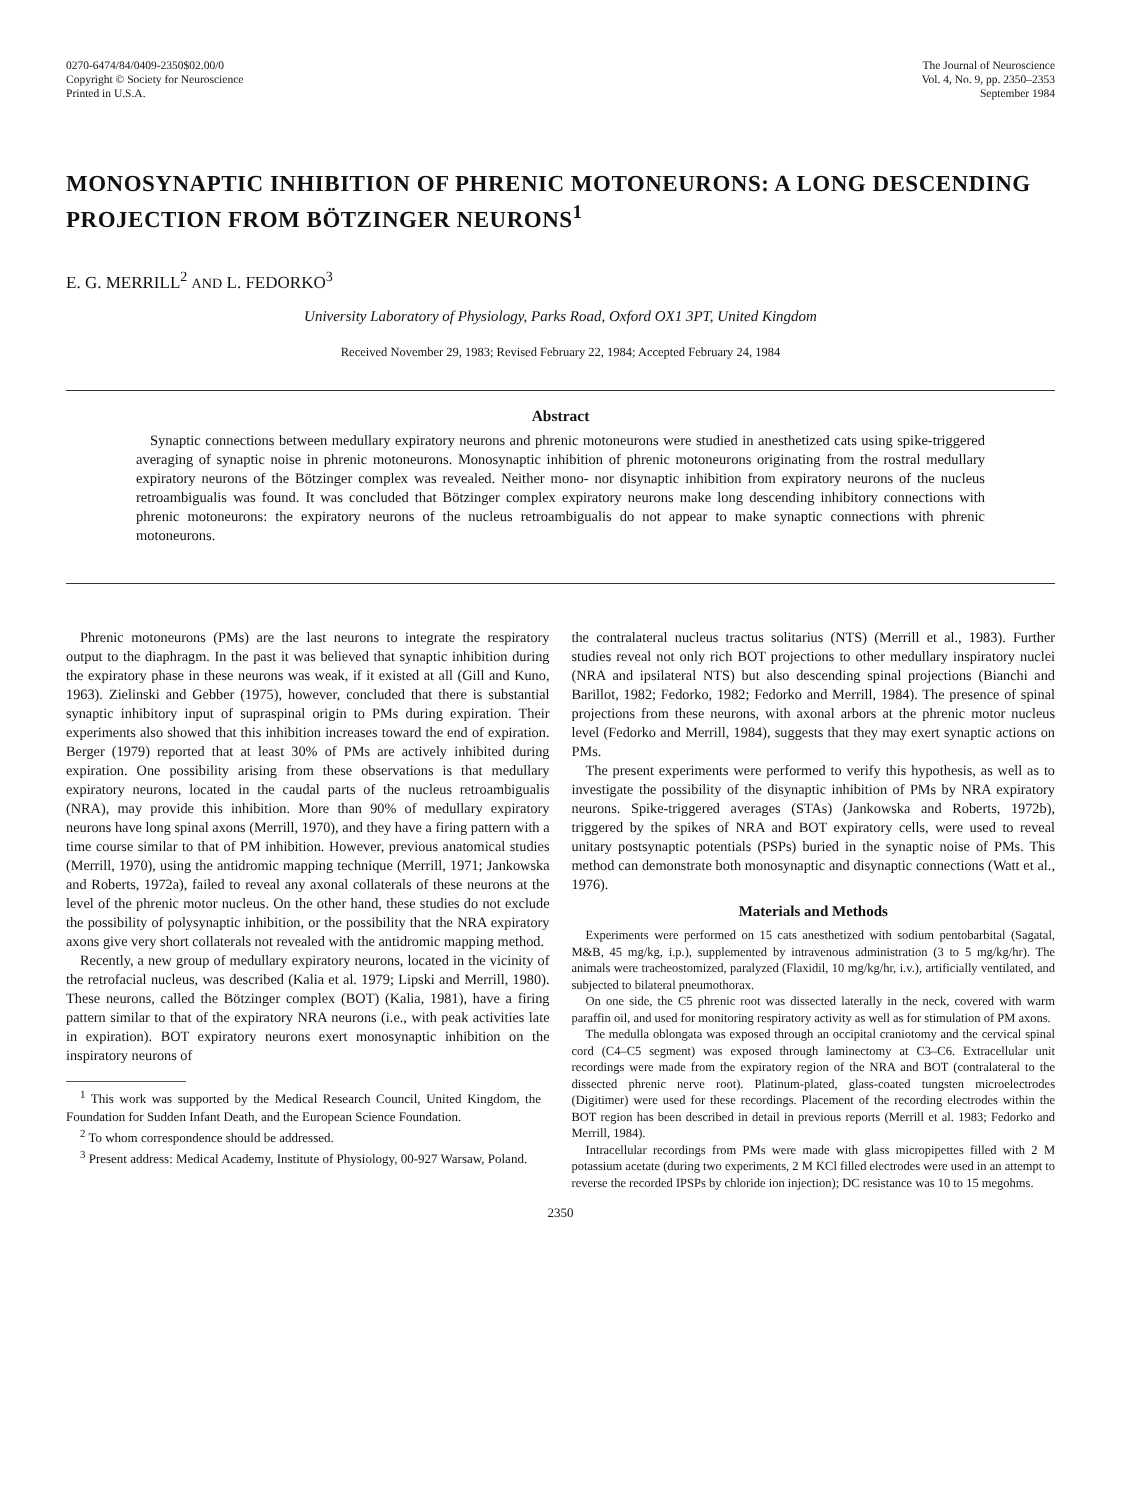0270-6474/84/0409-2350$02.00/0
Copyright © Society for Neuroscience
Printed in U.S.A.
The Journal of Neuroscience
Vol. 4, No. 9, pp. 2350–2353
September 1984
MONOSYNAPTIC INHIBITION OF PHRENIC MOTONEURONS: A LONG DESCENDING PROJECTION FROM BÖTZINGER NEURONS<sup>1</sup>
E. G. MERRILL<sup>2</sup> AND L. FEDORKO<sup>3</sup>
University Laboratory of Physiology, Parks Road, Oxford OX1 3PT, United Kingdom
Received November 29, 1983; Revised February 22, 1984; Accepted February 24, 1984
Abstract
Synaptic connections between medullary expiratory neurons and phrenic motoneurons were studied in anesthetized cats using spike-triggered averaging of synaptic noise in phrenic motoneurons. Monosynaptic inhibition of phrenic motoneurons originating from the rostral medullary expiratory neurons of the Bötzinger complex was revealed. Neither mono- nor disynaptic inhibition from expiratory neurons of the nucleus retroambigualis was found. It was concluded that Bötzinger complex expiratory neurons make long descending inhibitory connections with phrenic motoneurons: the expiratory neurons of the nucleus retroambigualis do not appear to make synaptic connections with phrenic motoneurons.
Phrenic motoneurons (PMs) are the last neurons to integrate the respiratory output to the diaphragm. In the past it was believed that synaptic inhibition during the expiratory phase in these neurons was weak, if it existed at all (Gill and Kuno, 1963). Zielinski and Gebber (1975), however, concluded that there is substantial synaptic inhibitory input of supraspinal origin to PMs during expiration. Their experiments also showed that this inhibition increases toward the end of expiration. Berger (1979) reported that at least 30% of PMs are actively inhibited during expiration. One possibility arising from these observations is that medullary expiratory neurons, located in the caudal parts of the nucleus retroambigualis (NRA), may provide this inhibition. More than 90% of medullary expiratory neurons have long spinal axons (Merrill, 1970), and they have a firing pattern with a time course similar to that of PM inhibition. However, previous anatomical studies (Merrill, 1970), using the antidromic mapping technique (Merrill, 1971; Jankowska and Roberts, 1972a), failed to reveal any axonal collaterals of these neurons at the level of the phrenic motor nucleus. On the other hand, these studies do not exclude the possibility of polysynaptic inhibition, or the possibility that the NRA expiratory axons give very short collaterals not revealed with the antidromic mapping method.
Recently, a new group of medullary expiratory neurons, located in the vicinity of the retrofacial nucleus, was described (Kalia et al. 1979; Lipski and Merrill, 1980). These neurons, called the Bötzinger complex (BOT) (Kalia, 1981), have a firing pattern similar to that of the expiratory NRA neurons (i.e., with peak activities late in expiration). BOT expiratory neurons exert monosynaptic inhibition on the inspiratory neurons of
<sup>1</sup> This work was supported by the Medical Research Council, United Kingdom, the Foundation for Sudden Infant Death, and the European Science Foundation.
<sup>2</sup> To whom correspondence should be addressed.
<sup>3</sup> Present address: Medical Academy, Institute of Physiology, 00-927 Warsaw, Poland.
the contralateral nucleus tractus solitarius (NTS) (Merrill et al., 1983). Further studies reveal not only rich BOT projections to other medullary inspiratory nuclei (NRA and ipsilateral NTS) but also descending spinal projections (Bianchi and Barillot, 1982; Fedorko, 1982; Fedorko and Merrill, 1984). The presence of spinal projections from these neurons, with axonal arbors at the phrenic motor nucleus level (Fedorko and Merrill, 1984), suggests that they may exert synaptic actions on PMs.
The present experiments were performed to verify this hypothesis, as well as to investigate the possibility of the disynaptic inhibition of PMs by NRA expiratory neurons. Spike-triggered averages (STAs) (Jankowska and Roberts, 1972b), triggered by the spikes of NRA and BOT expiratory cells, were used to reveal unitary postsynaptic potentials (PSPs) buried in the synaptic noise of PMs. This method can demonstrate both monosynaptic and disynaptic connections (Watt et al., 1976).
Materials and Methods
Experiments were performed on 15 cats anesthetized with sodium pentobarbital (Sagatal, M&B, 45 mg/kg, i.p.), supplemented by intravenous administration (3 to 5 mg/kg/hr). The animals were tracheostomized, paralyzed (Flaxidil, 10 mg/kg/hr, i.v.), artificially ventilated, and subjected to bilateral pneumothorax.
On one side, the C5 phrenic root was dissected laterally in the neck, covered with warm paraffin oil, and used for monitoring respiratory activity as well as for stimulation of PM axons.
The medulla oblongata was exposed through an occipital craniotomy and the cervical spinal cord (C4–C5 segment) was exposed through laminectomy at C3–C6. Extracellular unit recordings were made from the expiratory region of the NRA and BOT (contralateral to the dissected phrenic nerve root). Platinum-plated, glass-coated tungsten microelectrodes (Digitimer) were used for these recordings. Placement of the recording electrodes within the BOT region has been described in detail in previous reports (Merrill et al. 1983; Fedorko and Merrill, 1984).
Intracellular recordings from PMs were made with glass micropipettes filled with 2 M potassium acetate (during two experiments, 2 M KCl filled electrodes were used in an attempt to reverse the recorded IPSPs by chloride ion injection); DC resistance was 10 to 15 megohms.
2350